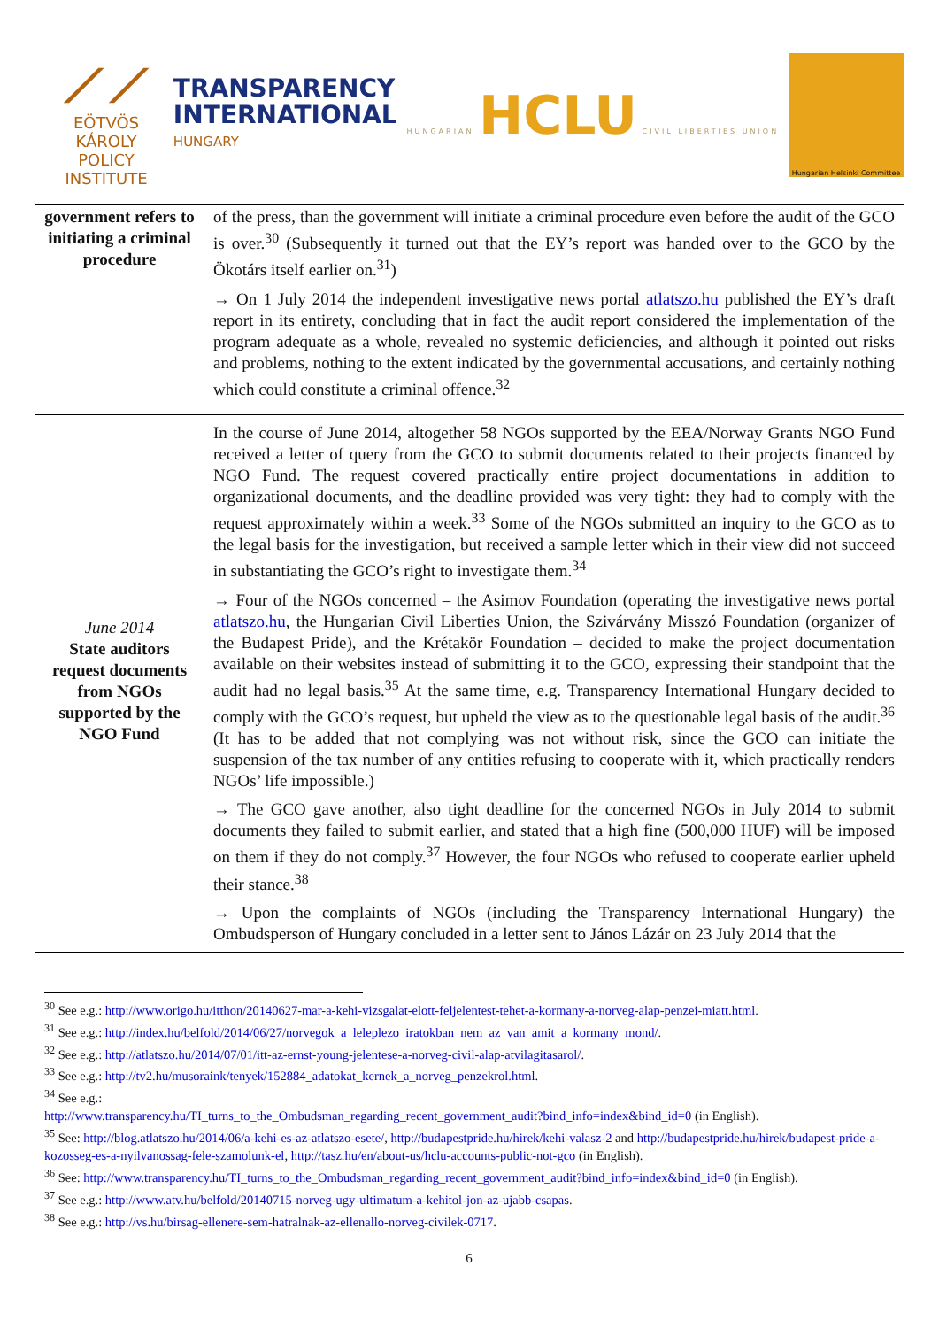⟋⟋
EÖTVÖS KÁROLY
POLICY INSTITUTE
TRANSPARENCY
INTERNATIONAL
HUNGARY
HUNGARIAN HCLU CIVIL LIBERTIES UNION
Hungarian Helsinki Committee
| government refers to initiating a criminal procedure | of the press, than the government will initiate a criminal procedure even before the audit of the GCO is over.<sup>30</sup> (Subsequently it turned out that the EY’s report was handed over to the GCO by the Ökotárs itself earlier on.<sup>31</sup>) → On 1 July 2014 the independent investigative news portal atlatszo.hu published the EY’s draft report in its entirety, concluding that in fact the audit report considered the implementation of the program adequate as a whole, revealed no systemic deficiencies, and although it pointed out risks and problems, nothing to the extent indicated by the governmental accusations, and certainly nothing which could constitute a criminal offence.<sup>32</sup> |
| June 2014 State auditors request documents from NGOs supported by the NGO Fund | In the course of June 2014, altogether 58 NGOs supported by the EEA/Norway Grants NGO Fund received a letter of query from the GCO to submit documents related to their projects financed by NGO Fund. The request covered practically entire project documentations in addition to organizational documents, and the deadline provided was very tight: they had to comply with the request approximately within a week.<sup>33</sup> Some of the NGOs submitted an inquiry to the GCO as to the legal basis for the investigation, but received a sample letter which in their view did not succeed in substantiating the GCO’s right to investigate them.<sup>34</sup> → Four of the NGOs concerned – the Asimov Foundation (operating the investigative news portal atlatszo.hu , the Hungarian Civil Liberties Union, the Szivárvány Misszó Foundation (organizer of the Budapest Pride), and the Krétakör Foundation – decided to make the project documentation available on their websites instead of submitting it to the GCO, expressing their standpoint that the audit had no legal basis.<sup>35</sup> At the same time, e.g. Transparency International Hungary decided to comply with the GCO’s request, but upheld the view as to the questionable legal basis of the audit.<sup>36</sup> (It has to be added that not complying was not without risk, since the GCO can initiate the suspension of the tax number of any entities refusing to cooperate with it, which practically renders NGOs’ life impossible.) → The GCO gave another, also tight deadline for the concerned NGOs in July 2014 to submit documents they failed to submit earlier, and stated that a high fine (500,000 HUF) will be imposed on them if they do not comply.<sup>37</sup> However, the four NGOs who refused to cooperate earlier upheld their stance.<sup>38</sup> → Upon the complaints of NGOs (including the Transparency International Hungary) the Ombudsperson of Hungary concluded in a letter sent to János Lázár on 23 July 2014 that the |
<sup>30</sup> See e.g.: http://www.origo.hu/itthon/20140627-mar-a-kehi-vizsgalat-elott-feljelentest-tehet-a-kormany-a-norveg-alap-penzei-miatt.html.
<sup>31</sup> See e.g.: http://index.hu/belfold/2014/06/27/norvegok_a_leleplezo_iratokban_nem_az_van_amit_a_kormany_mond/.
<sup>32</sup> See e.g.: http://atlatszo.hu/2014/07/01/itt-az-ernst-young-jelentese-a-norveg-civil-alap-atvilagitasarol/.
<sup>33</sup> See e.g.: http://tv2.hu/musoraink/tenyek/152884_adatokat_kernek_a_norveg_penzekrol.html.
<sup>34</sup> See e.g.:
http://www.transparency.hu/TI_turns_to_the_Ombudsman_regarding_recent_government_audit?bind_info=index&bind_id=0 (in English).
<sup>35</sup> See: http://blog.atlatszo.hu/2014/06/a-kehi-es-az-atlatszo-esete/, http://budapestpride.hu/hirek/kehi-valasz-2 and http://budapestpride.hu/hirek/budapest-pride-a-kozosseg-es-a-nyilvanossag-fele-szamolunk-el, http://tasz.hu/en/about-us/hclu-accounts-public-not-gco (in English).
<sup>36</sup> See: http://www.transparency.hu/TI_turns_to_the_Ombudsman_regarding_recent_government_audit?bind_info=index&bind_id=0 (in English).
<sup>37</sup> See e.g.: http://www.atv.hu/belfold/20140715-norveg-ugy-ultimatum-a-kehitol-jon-az-ujabb-csapas.
<sup>38</sup> See e.g.: http://vs.hu/birsag-ellenere-sem-hatralnak-az-ellenallo-norveg-civilek-0717.
6